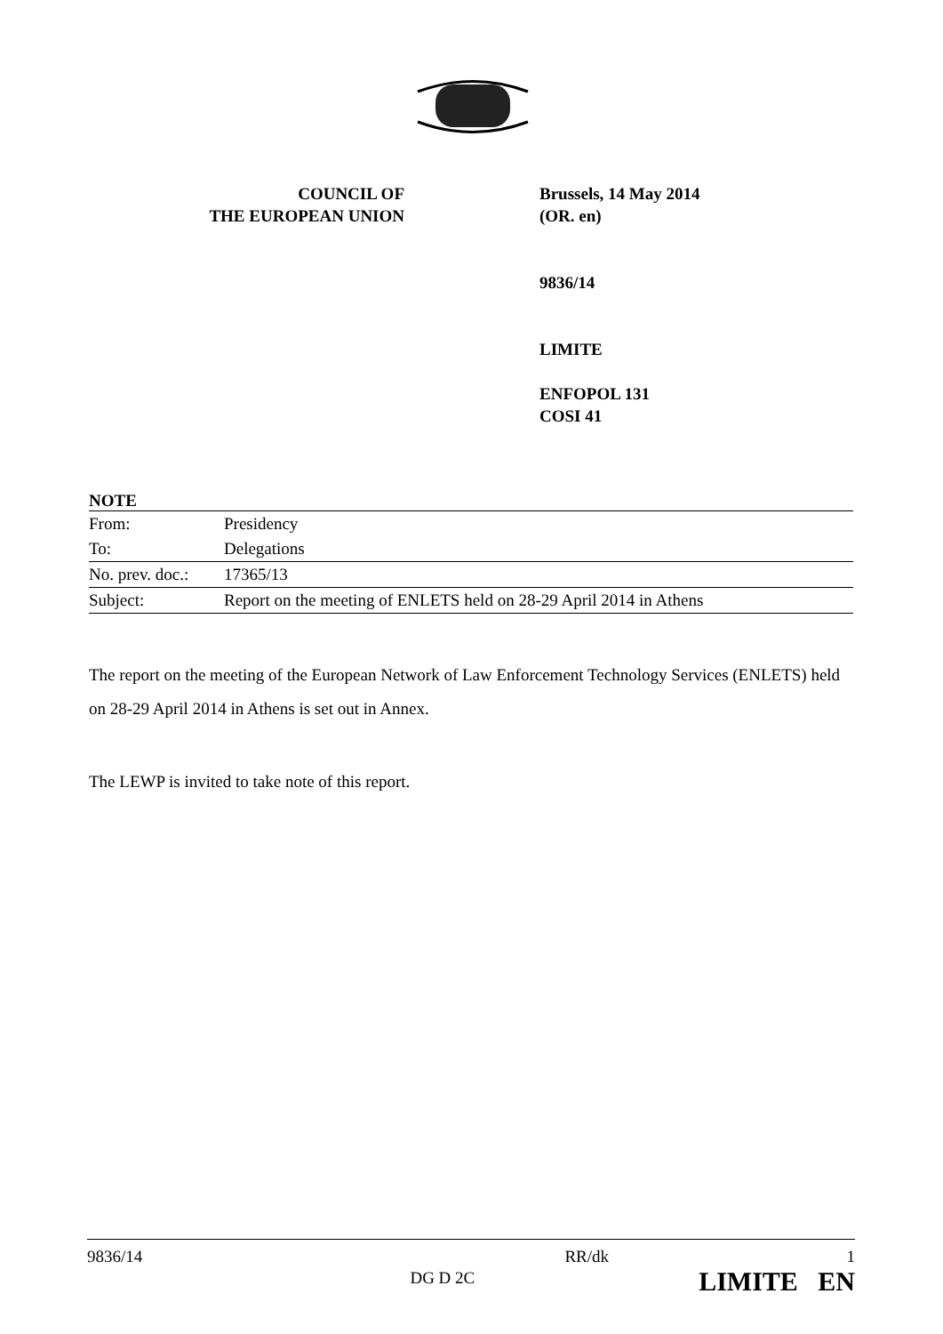COUNCIL OF
THE EUROPEAN UNION
Brussels, 14 May 2014
(OR. en)
9836/14
LIMITE
ENFOPOL 131
COSI 41
NOTE
| From: | Presidency |
| To: | Delegations |
| No. prev. doc.: | 17365/13 |
| Subject: | Report on the meeting of ENLETS held on 28-29 April 2014 in Athens |
The report on the meeting of the European Network of Law Enforcement Technology Services (ENLETS) held on 28-29 April 2014 in Athens is set out in Annex.
The LEWP is invited to take note of this report.
9836/14
DG D 2C
RR/dk 1
LIMITE EN